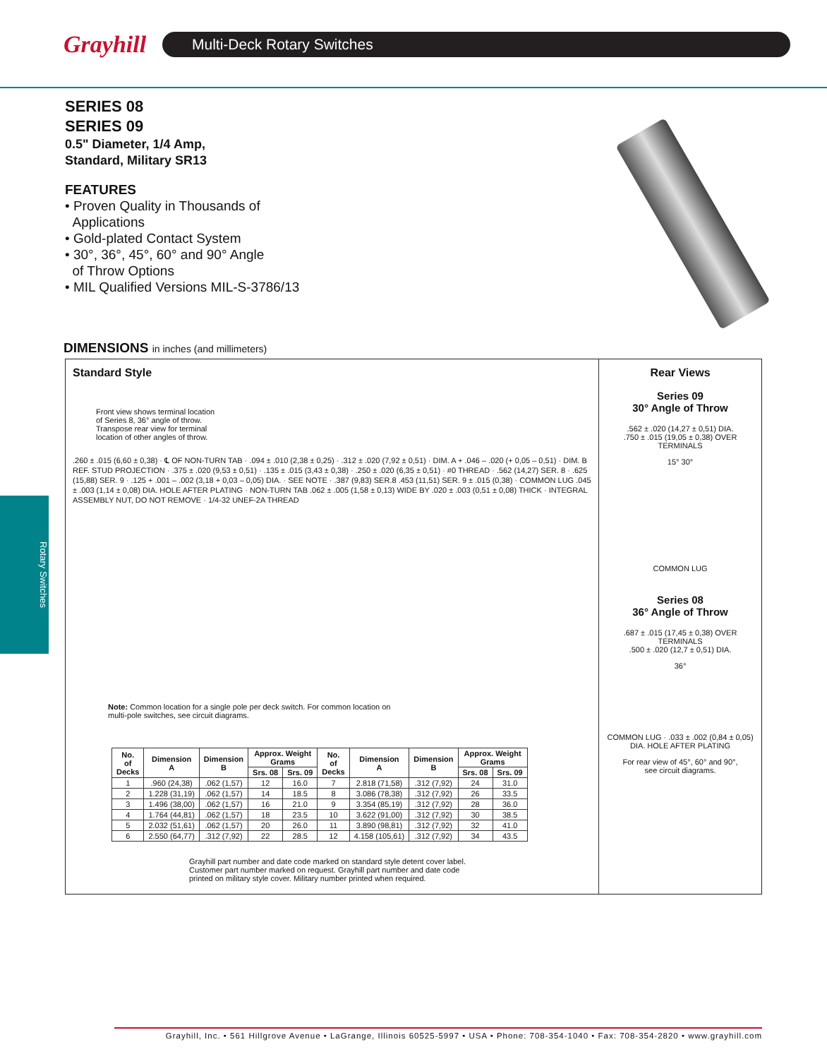Grayhill
Multi-Deck Rotary Switches
Rotary Switches
SERIES 08
SERIES 09
0.5" Diameter, 1/4 Amp,
Standard, Military SR13
FEATURES
• Proven Quality in Thousands of
Applications
• Gold-plated Contact System
• 30°, 36°, 45°, 60° and 90° Angle
of Throw Options
• MIL Qualified Versions MIL-S-3786/13
DIMENSIONS in inches (and millimeters)
Standard Style
Front view shows terminal location
of Series 8, 36° angle of throw.
Transpose rear view for terminal
location of other angles of throw.
.260 ± .015 (6,60 ± 0,38) · ℄ OF NON-TURN TAB · .094 ± .010 (2,38 ± 0,25) · .312 ± .020 (7,92 ± 0,51) · DIM. A + .046 – .020 (+ 0,05 – 0,51) · DIM. B REF. STUD PROJECTION · .375 ± .020 (9,53 ± 0,51) · .135 ± .015 (3,43 ± 0,38) · .250 ± .020 (6,35 ± 0,51) · #0 THREAD · .562 (14,27) SER. 8 · .625 (15,88) SER. 9 · .125 + .001 – .002 (3,18 + 0,03 – 0,05) DIA. · SEE NOTE · .387 (9,83) SER.8 .453 (11,51) SER. 9 ± .015 (0,38) · COMMON LUG .045 ± .003 (1,14 ± 0,08) DIA. HOLE AFTER PLATING · NON-TURN TAB .062 ± .005 (1,58 ± 0,13) WIDE BY .020 ± .003 (0,51 ± 0,08) THICK · INTEGRAL ASSEMBLY NUT, DO NOT REMOVE · 1/4-32 UNEF-2A THREAD
Note: Common location for a single pole per deck switch. For common location on
multi-pole switches, see circuit diagrams.
| No. of Decks | Dimension A | Dimension B | Approx. Weight Grams | | No. of Decks | Dimension A | Dimension B | Approx. Weight Grams | |
| --- | --- | --- | --- | --- | --- | --- | --- | --- | --- |
| | | | Srs. 08 | Srs. 09 | | | | Srs. 08 | Srs. 09 |
| 1 | .960 (24,38) | .062 (1,57) | 12 | 16.0 | 7 | 2.818 (71,58) | .312 (7,92) | 24 | 31.0 |
| 2 | 1.228 (31,19) | .062 (1,57) | 14 | 18.5 | 8 | 3.086 (78,38) | .312 (7,92) | 26 | 33.5 |
| 3 | 1.496 (38,00) | .062 (1,57) | 16 | 21.0 | 9 | 3.354 (85,19) | .312 (7,92) | 28 | 36.0 |
| 4 | 1.764 (44,81) | .062 (1,57) | 18 | 23.5 | 10 | 3.622 (91,00) | .312 (7,92) | 30 | 38.5 |
| 5 | 2.032 (51,61) | .062 (1,57) | 20 | 26.0 | 11 | 3.890 (98,81) | .312 (7,92) | 32 | 41.0 |
| 6 | 2.550 (64,77) | .312 (7,92) | 22 | 28.5 | 12 | 4.158 (105,61) | .312 (7,92) | 34 | 43.5 |
Grayhill part number and date code marked on standard style detent cover label.
Customer part number marked on request. Grayhill part number and date code
printed on military style cover. Military number printed when required.
Rear Views
Series 09
30° Angle of Throw
.562 ± .020 (14,27 ± 0,51) DIA.
.750 ± .015 (19,05 ± 0,38) OVER TERMINALS
15° 30°
COMMON LUG
Series 08
36° Angle of Throw
.687 ± .015 (17,45 ± 0,38) OVER TERMINALS
.500 ± .020 (12,7 ± 0,51) DIA.
36°
COMMON LUG · .033 ± .002 (0,84 ± 0,05) DIA. HOLE AFTER PLATING
For rear view of 45°, 60° and 90°,
see circuit diagrams.
Grayhill, Inc. • 561 Hillgrove Avenue • LaGrange, Illinois 60525-5997 • USA • Phone: 708-354-1040 • Fax: 708-354-2820 • www.grayhill.com